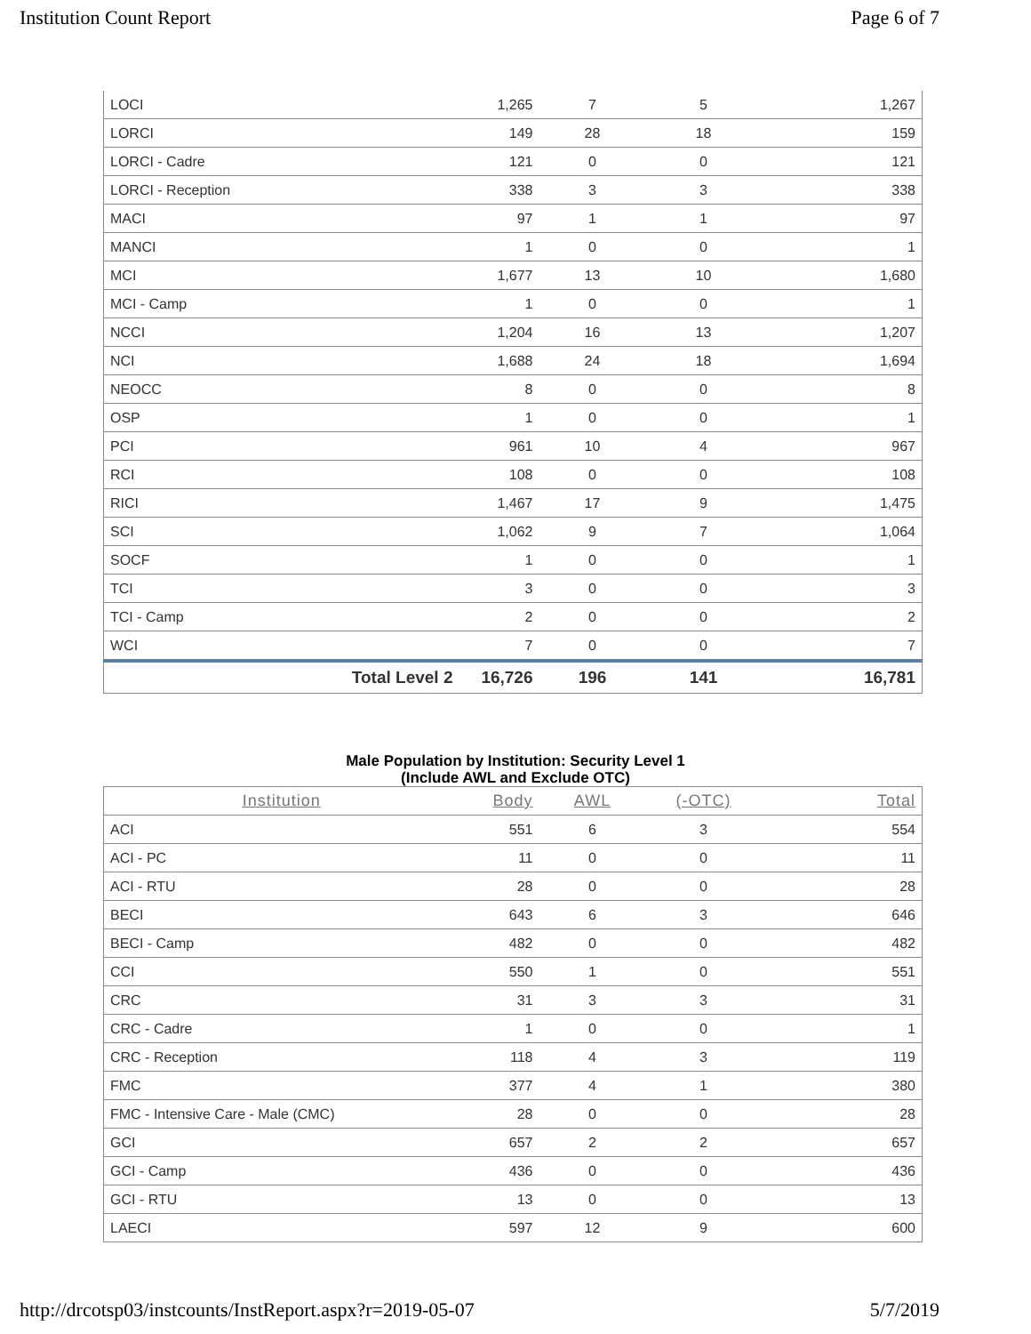Institution Count Report Page 6 of 7
| LOCI | 1,265 | 7 | 5 | 1,267 |
| LORCI | 149 | 28 | 18 | 159 |
| LORCI - Cadre | 121 | 0 | 0 | 121 |
| LORCI - Reception | 338 | 3 | 3 | 338 |
| MACI | 97 | 1 | 1 | 97 |
| MANCI | 1 | 0 | 0 | 1 |
| MCI | 1,677 | 13 | 10 | 1,680 |
| MCI - Camp | 1 | 0 | 0 | 1 |
| NCCI | 1,204 | 16 | 13 | 1,207 |
| NCI | 1,688 | 24 | 18 | 1,694 |
| NEOCC | 8 | 0 | 0 | 8 |
| OSP | 1 | 0 | 0 | 1 |
| PCI | 961 | 10 | 4 | 967 |
| RCI | 108 | 0 | 0 | 108 |
| RICI | 1,467 | 17 | 9 | 1,475 |
| SCI | 1,062 | 9 | 7 | 1,064 |
| SOCF | 1 | 0 | 0 | 1 |
| TCI | 3 | 0 | 0 | 3 |
| TCI - Camp | 2 | 0 | 0 | 2 |
| WCI | 7 | 0 | 0 | 7 |
| Total Level 2 | 16,726 | 196 | 141 | 16,781 |
Male Population by Institution: Security Level 1
(Include AWL and Exclude OTC)
| Institution | Body | AWL | (-OTC) | Total |
| --- | --- | --- | --- | --- |
| ACI | 551 | 6 | 3 | 554 |
| ACI - PC | 11 | 0 | 0 | 11 |
| ACI - RTU | 28 | 0 | 0 | 28 |
| BECI | 643 | 6 | 3 | 646 |
| BECI - Camp | 482 | 0 | 0 | 482 |
| CCI | 550 | 1 | 0 | 551 |
| CRC | 31 | 3 | 3 | 31 |
| CRC - Cadre | 1 | 0 | 0 | 1 |
| CRC - Reception | 118 | 4 | 3 | 119 |
| FMC | 377 | 4 | 1 | 380 |
| FMC - Intensive Care - Male (CMC) | 28 | 0 | 0 | 28 |
| GCI | 657 | 2 | 2 | 657 |
| GCI - Camp | 436 | 0 | 0 | 436 |
| GCI - RTU | 13 | 0 | 0 | 13 |
| LAECI | 597 | 12 | 9 | 600 |
http://drcotsp03/instcounts/InstReport.aspx?r=2019-05-07 5/7/2019